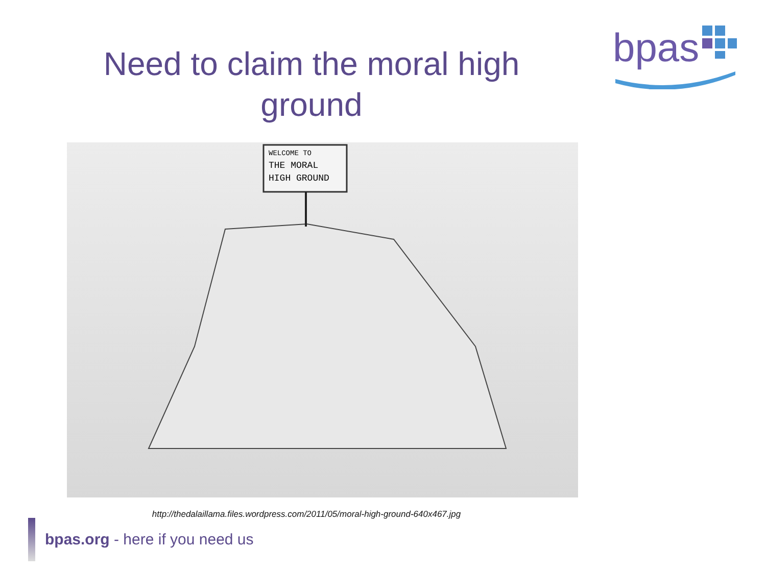Need to claim the moral high ground
bpas
WELCOME TO
THE MORAL
HIGH GROUND
http://thedalaillama.files.wordpress.com/2011/05/moral-high-ground-640x467.jpg
bpas.org - here if you need us